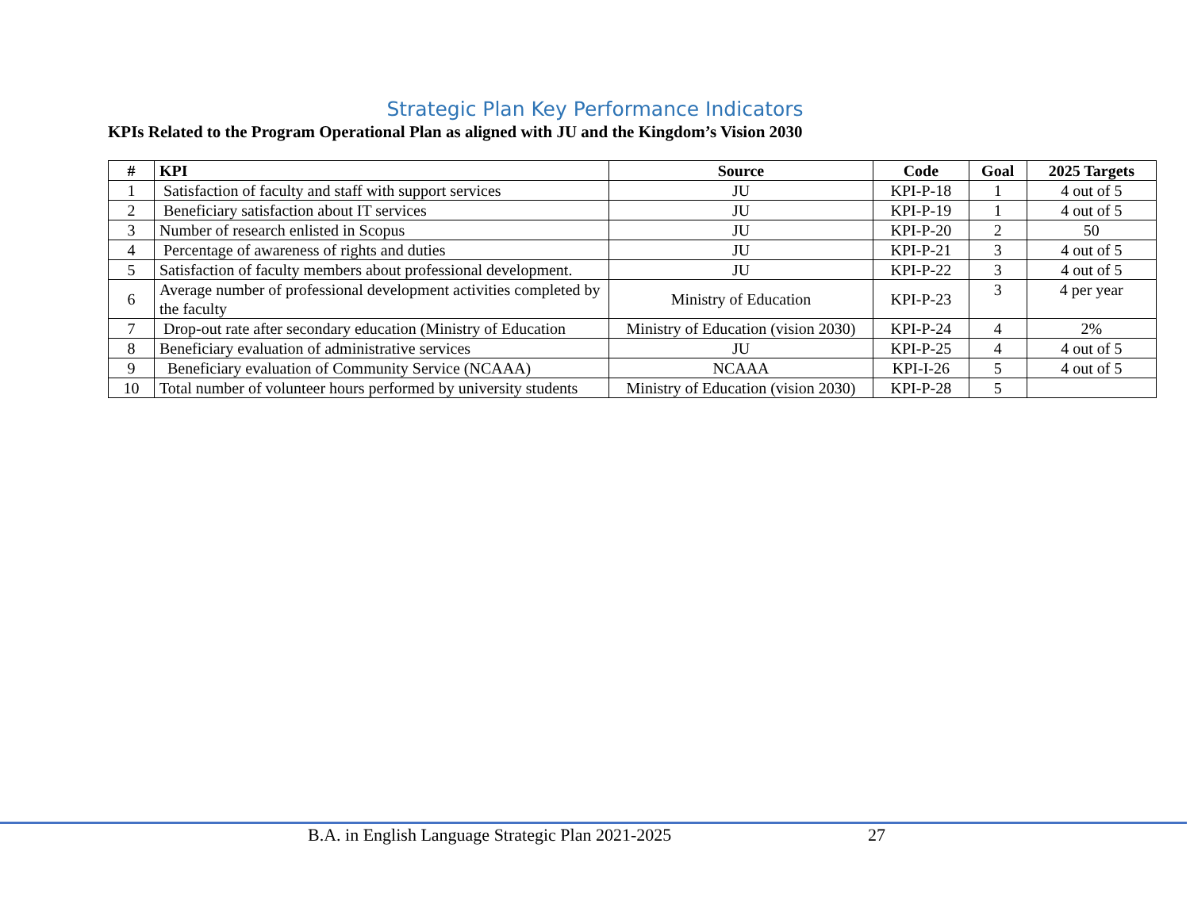Strategic Plan Key Performance Indicators
KPIs Related to the Program Operational Plan as aligned with JU and the Kingdom’s Vision 2030
| # | KPI | Source | Code | Goal | 2025 Targets |
| --- | --- | --- | --- | --- | --- |
| 1 | Satisfaction of faculty and staff with support services | JU | KPI-P-18 | 1 | 4 out of 5 |
| 2 | Beneficiary satisfaction about IT services | JU | KPI-P-19 | 1 | 4 out of 5 |
| 3 | Number of research enlisted in Scopus | JU | KPI-P-20 | 2 | 50 |
| 4 | Percentage of awareness of rights and duties | JU | KPI-P-21 | 3 | 4 out of 5 |
| 5 | Satisfaction of faculty members about professional development. | JU | KPI-P-22 | 3 | 4 out of 5 |
| 6 | Average number of professional development activities completed by the faculty | Ministry of Education | KPI-P-23 | 3 | 4 per year |
| 7 | Drop-out rate after secondary education (Ministry of Education | Ministry of Education (vision 2030) | KPI-P-24 | 4 | 2% |
| 8 | Beneficiary evaluation of administrative services | JU | KPI-P-25 | 4 | 4 out of 5 |
| 9 | Beneficiary evaluation of Community Service (NCAAA) | NCAAA | KPI-I-26 | 5 | 4 out of 5 |
| 10 | Total number of volunteer hours performed by university students | Ministry of Education (vision 2030) | KPI-P-28 | 5 | |
B.A. in English Language Strategic Plan 2021-2025
27